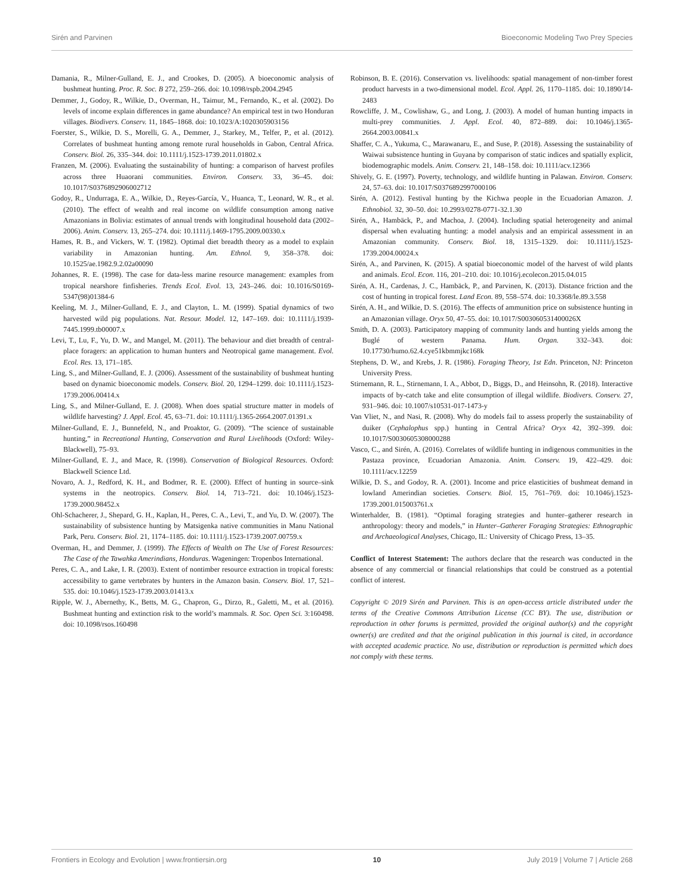Sirén and Parvinen Bioeconomic Modeling Two Prey Species
Damania, R., Milner-Gulland, E. J., and Crookes, D. (2005). A bioeconomic analysis of bushmeat hunting. Proc. R. Soc. B 272, 259–266. doi: 10.1098/rspb.2004.2945
Demmer, J., Godoy, R., Wilkie, D., Overman, H., Taimur, M., Fernando, K., et al. (2002). Do levels of income explain differences in game abundance? An empirical test in two Honduran villages. Biodivers. Conserv. 11, 1845–1868. doi: 10.1023/A:1020305903156
Foerster, S., Wilkie, D. S., Morelli, G. A., Demmer, J., Starkey, M., Telfer, P., et al. (2012). Correlates of bushmeat hunting among remote rural households in Gabon, Central Africa. Conserv. Biol. 26, 335–344. doi: 10.1111/j.1523-1739.2011.01802.x
Franzen, M. (2006). Evaluating the sustainability of hunting: a comparison of harvest profiles across three Huaorani communities. Environ. Conserv. 33, 36–45. doi: 10.1017/S0376892906002712
Godoy, R., Undurraga, E. A., Wilkie, D., Reyes-García, V., Huanca, T., Leonard, W. R., et al. (2010). The effect of wealth and real income on wildlife consumption among native Amazonians in Bolivia: estimates of annual trends with longitudinal household data (2002–2006). Anim. Conserv. 13, 265–274. doi: 10.1111/j.1469-1795.2009.00330.x
Hames, R. B., and Vickers, W. T. (1982). Optimal diet breadth theory as a model to explain variability in Amazonian hunting. Am. Ethnol. 9, 358–378. doi: 10.1525/ae.1982.9.2.02a00090
Johannes, R. E. (1998). The case for data-less marine resource management: examples from tropical nearshore finfisheries. Trends Ecol. Evol. 13, 243–246. doi: 10.1016/S0169-5347(98)01384-6
Keeling, M. J., Milner-Gulland, E. J., and Clayton, L. M. (1999). Spatial dynamics of two harvested wild pig populations. Nat. Resour. Model. 12, 147–169. doi: 10.1111/j.1939-7445.1999.tb00007.x
Levi, T., Lu, F., Yu, D. W., and Mangel, M. (2011). The behaviour and diet breadth of central-place foragers: an application to human hunters and Neotropical game management. Evol. Ecol. Res. 13, 171–185.
Ling, S., and Milner-Gulland, E. J. (2006). Assessment of the sustainability of bushmeat hunting based on dynamic bioeconomic models. Conserv. Biol. 20, 1294–1299. doi: 10.1111/j.1523-1739.2006.00414.x
Ling, S., and Milner-Gulland, E. J. (2008). When does spatial structure matter in models of wildlife harvesting? J. Appl. Ecol. 45, 63–71. doi: 10.1111/j.1365-2664.2007.01391.x
Milner-Gulland, E. J., Bunnefeld, N., and Proaktor, G. (2009). “The science of sustainable hunting,” in Recreational Hunting, Conservation and Rural Livelihoods (Oxford: Wiley-Blackwell), 75–93.
Milner-Gulland, E. J., and Mace, R. (1998). Conservation of Biological Resources. Oxford: Blackwell Science Ltd.
Novaro, A. J., Redford, K. H., and Bodmer, R. E. (2000). Effect of hunting in source–sink systems in the neotropics. Conserv. Biol. 14, 713–721. doi: 10.1046/j.1523-1739.2000.98452.x
Ohl-Schacherer, J., Shepard, G. H., Kaplan, H., Peres, C. A., Levi, T., and Yu, D. W. (2007). The sustainability of subsistence hunting by Matsigenka native communities in Manu National Park, Peru. Conserv. Biol. 21, 1174–1185. doi: 10.1111/j.1523-1739.2007.00759.x
Overman, H., and Demmer, J. (1999). The Effects of Wealth on The Use of Forest Resources: The Case of the Tawahka Amerindians, Honduras. Wageningen: Tropenbos International.
Peres, C. A., and Lake, I. R. (2003). Extent of nontimber resource extraction in tropical forests: accessibility to game vertebrates by hunters in the Amazon basin. Conserv. Biol. 17, 521–535. doi: 10.1046/j.1523-1739.2003.01413.x
Ripple, W. J., Abernethy, K., Betts, M. G., Chapron, G., Dirzo, R., Galetti, M., et al. (2016). Bushmeat hunting and extinction risk to the world’s mammals. R. Soc. Open Sci. 3:160498. doi: 10.1098/rsos.160498
Robinson, B. E. (2016). Conservation vs. livelihoods: spatial management of non-timber forest product harvests in a two-dimensional model. Ecol. Appl. 26, 1170–1185. doi: 10.1890/14-2483
Rowcliffe, J. M., Cowlishaw, G., and Long, J. (2003). A model of human hunting impacts in multi-prey communities. J. Appl. Ecol. 40, 872–889. doi: 10.1046/j.1365-2664.2003.00841.x
Shaffer, C. A., Yukuma, C., Marawanaru, E., and Suse, P. (2018). Assessing the sustainability of Waiwai subsistence hunting in Guyana by comparison of static indices and spatially explicit, biodemographic models. Anim. Conserv. 21, 148–158. doi: 10.1111/acv.12366
Shively, G. E. (1997). Poverty, technology, and wildlife hunting in Palawan. Environ. Conserv. 24, 57–63. doi: 10.1017/S0376892997000106
Sirén, A. (2012). Festival hunting by the Kichwa people in the Ecuadorian Amazon. J. Ethnobiol. 32, 30–50. doi: 10.2993/0278-0771-32.1.30
Sirén, A., Hambäck, P., and Machoa, J. (2004). Including spatial heterogeneity and animal dispersal when evaluating hunting: a model analysis and an empirical assessment in an Amazonian community. Conserv. Biol. 18, 1315–1329. doi: 10.1111/j.1523-1739.2004.00024.x
Sirén, A., and Parvinen, K. (2015). A spatial bioeconomic model of the harvest of wild plants and animals. Ecol. Econ. 116, 201–210. doi: 10.1016/j.ecolecon.2015.04.015
Sirén, A. H., Cardenas, J. C., Hambäck, P., and Parvinen, K. (2013). Distance friction and the cost of hunting in tropical forest. Land Econ. 89, 558–574. doi: 10.3368/le.89.3.558
Sirén, A. H., and Wilkie, D. S. (2016). The effects of ammunition price on subsistence hunting in an Amazonian village. Oryx 50, 47–55. doi: 10.1017/S003060531400026X
Smith, D. A. (2003). Participatory mapping of community lands and hunting yields among the Buglé of western Panama. Hum. Organ. 332–343. doi: 10.17730/humo.62.4.cye51kbmmjkc168k
Stephens, D. W., and Krebs, J. R. (1986). Foraging Theory, 1st Edn. Princeton, NJ: Princeton University Press.
Stirnemann, R. L., Stirnemann, I. A., Abbot, D., Biggs, D., and Heinsohn, R. (2018). Interactive impacts of by-catch take and elite consumption of illegal wildlife. Biodivers. Conserv. 27, 931–946. doi: 10.1007/s10531-017-1473-y
Van Vliet, N., and Nasi, R. (2008). Why do models fail to assess properly the sustainability of duiker (Cephalophus spp.) hunting in Central Africa? Oryx 42, 392–399. doi: 10.1017/S0030605308000288
Vasco, C., and Sirén, A. (2016). Correlates of wildlife hunting in indigenous communities in the Pastaza province, Ecuadorian Amazonia. Anim. Conserv. 19, 422–429. doi: 10.1111/acv.12259
Wilkie, D. S., and Godoy, R. A. (2001). Income and price elasticities of bushmeat demand in lowland Amerindian societies. Conserv. Biol. 15, 761–769. doi: 10.1046/j.1523-1739.2001.015003761.x
Winterhalder, B. (1981). “Optimal foraging strategies and hunter–gatherer research in anthropology: theory and models,” in Hunter–Gatherer Foraging Strategies: Ethnographic and Archaeological Analyses, Chicago, IL: University of Chicago Press, 13–35.
Conflict of Interest Statement: The authors declare that the research was conducted in the absence of any commercial or financial relationships that could be construed as a potential conflict of interest.
Copyright © 2019 Sirén and Parvinen. This is an open-access article distributed under the terms of the Creative Commons Attribution License (CC BY). The use, distribution or reproduction in other forums is permitted, provided the original author(s) and the copyright owner(s) are credited and that the original publication in this journal is cited, in accordance with accepted academic practice. No use, distribution or reproduction is permitted which does not comply with these terms.
Frontiers in Ecology and Evolution | www.frontiersin.org 10 July 2019 | Volume 7 | Article 268